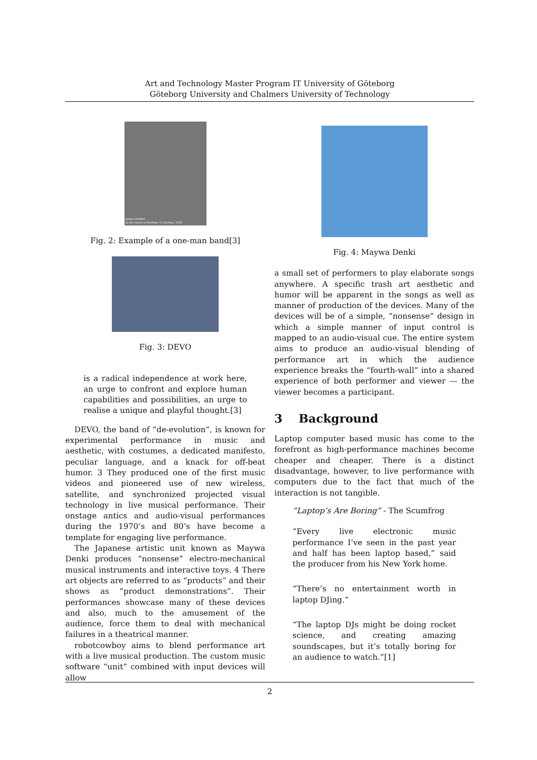Art and Technology Master Program IT University of Göteborg
Göteborg University and Chalmers University of Technology
Arthur Griffiths
on the streets of Hexham, Co Durham, 1953
Fig. 2: Example of a one-man band[3]
Fig. 3: DEVO
is a radical independence at work here, an urge to confront and explore human capabilities and possibilities, an urge to realise a unique and playful thought.[3]
DEVO, the band of “de-evolution”, is known for experimental performance in music and aesthetic, with costumes, a dedicated manifesto, peculiar language, and a knack for off-beat humor. 3 They produced one of the first music videos and pioneered use of new wireless, satellite, and synchronized projected visual technology in live musical performance. Their onstage antics and audio-visual performances during the 1970’s and 80’s have become a template for engaging live performance.
The Japanese artistic unit known as Maywa Denki produces “nonsense” electro-mechanical musical instruments and interactive toys. 4 There art objects are referred to as “products” and their shows as “product demonstrations”. Their performances showcase many of these devices and also, much to the amusement of the audience, force them to deal with mechanical failures in a theatrical manner.
robotcowboy aims to blend performance art with a live musical production. The custom music software “unit” combined with input devices will allow
Fig. 4: Maywa Denki
a small set of performers to play elaborate songs anywhere. A specific trash art aesthetic and humor will be apparent in the songs as well as manner of production of the devices. Many of the devices will be of a simple, “nonsense” design in which a simple manner of input control is mapped to an audio-visual cue. The entire system aims to produce an audio-visual blending of performance art in which the audience experience breaks the “fourth-wall” into a shared experience of both performer and viewer — the viewer becomes a participant.
3 Background
Laptop computer based music has come to the forefront as high-performance machines become cheaper and cheaper. There is a distinct disadvantage, however, to live performance with computers due to the fact that much of the interaction is not tangible.
“Laptop’s Are Boring” - The Scumfrog
“Every live electronic music performance I’ve seen in the past year and half has been laptop based,” said the producer from his New York home.
“There’s no entertainment worth in laptop DJing.”
“The laptop DJs might be doing rocket science, and creating amazing soundscapes, but it’s totally boring for an audience to watch.”[1]
2